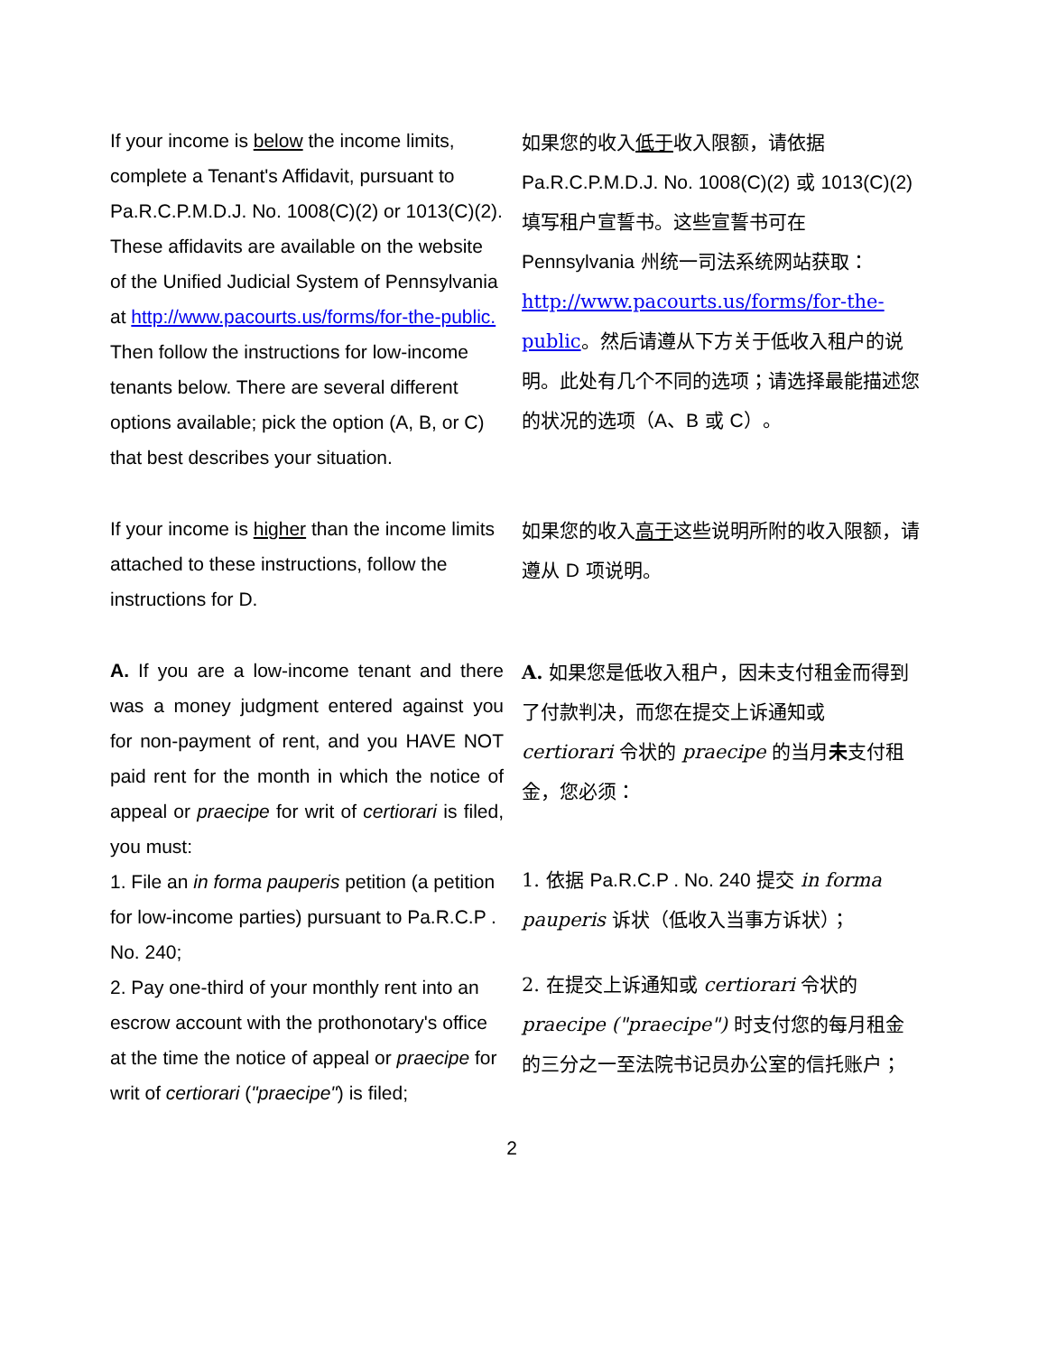| If your income is below the income limits, complete a Tenant's Affidavit, pursuant to Pa.R.C.P.M.D.J. No. 1008(C)(2) or 1013(C)(2). These affidavits are available on the website of the Unified Judicial System of Pennsylvania at http://www.pacourts.us/forms/for-the-public. Then follow the instructions for low-income tenants below. There are several different options available; pick the option (A, B, or C) that best describes your situation. | 如果您的收入 低于 收入限额，请依据 Pa.R.C.P.M.D.J. No. 1008(C)(2) 或 1013(C)(2) 填写租户宣誓书。这些宣誓书可在 Pennsylvania 州统一司法系统网站获取： http://www.pacourts.us/forms/for-the-public 。然后请遵从下方关于低收入租户的说明。此处有几个不同的选项；请选择最能描述您的状况的选项（ A 、 B 或 C ）。 |
| If your income is higher than the income limits attached to these instructions, follow the instructions for D. | 如果您的收入 高于 这些说明所附的收入限额，请遵从 D 项说明。 |
| A. If you are a low-income tenant and there was a money judgment entered against you for non-payment of rent, and you HAVE NOT paid rent for the month in which the notice of appeal or praecipe for writ of certiorari is filed, you must: 1. File an in forma pauperis petition (a petition for low-income parties) pursuant to Pa.R.C.P . No. 240; 2. Pay one-third of your monthly rent into an escrow account with the prothonotary's office at the time the notice of appeal or praecipe for writ of certiorari ( "praecipe" ) is filed; | A. 如果您是低收入租户，因未支付租金而得到了付款判决，而您在提交上诉通知或 certiorari 令状的 praecipe 的当月 未 支付租金，您必须： 1. 依据 Pa.R.C.P . No. 240 提交 in forma pauperis 诉状（低收入当事方诉状）； 2. 在提交上诉通知或 certiorari 令状的 praecipe ("praecipe") 时支付您的每月租金的三分之一至法院书记员办公室的信托账户； |
2